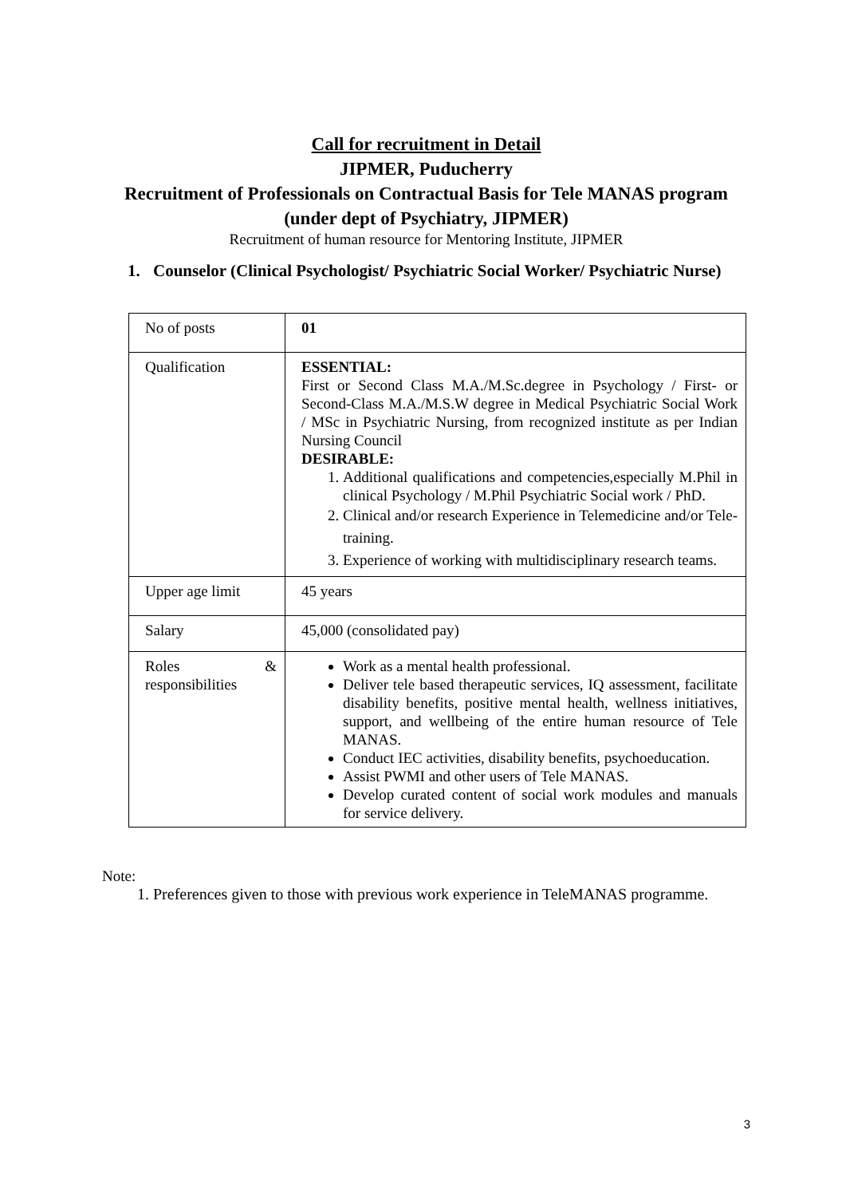Call for recruitment in Detail
JIPMER, Puducherry
Recruitment of Professionals on Contractual Basis for Tele MANAS program (under dept of Psychiatry, JIPMER)
Recruitment of human resource for Mentoring Institute, JIPMER
1. Counselor (Clinical Psychologist/ Psychiatric Social Worker/ Psychiatric Nurse)
| No of posts | 01 |
| Qualification | ESSENTIAL: First or Second Class M.A./M.Sc.degree in Psychology / First- or Second-Class M.A./M.S.W degree in Medical Psychiatric Social Work / MSc in Psychiatric Nursing, from recognized institute as per Indian Nursing Council DESIRABLE: 1. Additional qualifications and competencies,especially M.Phil in clinical Psychology / M.Phil Psychiatric Social work / PhD. 2. Clinical and/or research Experience in Telemedicine and/or Tele-training. 3. Experience of working with multidisciplinary research teams. |
| Upper age limit | 45 years |
| Salary | 45,000 (consolidated pay) |
| Roles & responsibilities | Work as a mental health professional. Deliver tele based therapeutic services, IQ assessment, facilitate disability benefits, positive mental health, wellness initiatives, support, and wellbeing of the entire human resource of Tele MANAS. Conduct IEC activities, disability benefits, psychoeducation. Assist PWMI and other users of Tele MANAS. Develop curated content of social work modules and manuals for service delivery. |
Note:
1. Preferences given to those with previous work experience in TeleMANAS programme.
3